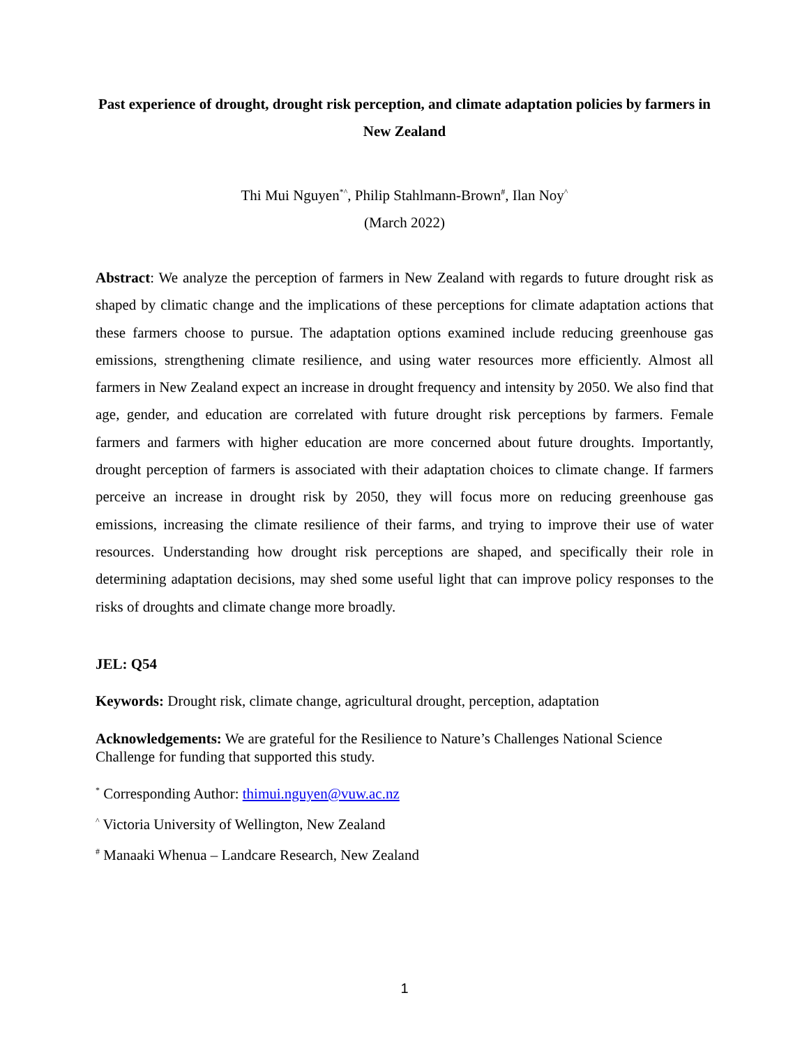Past experience of drought, drought risk perception, and climate adaptation policies by farmers in New Zealand
Thi Mui Nguyen<sup>*^</sup>, Philip Stahlmann-Brown<sup>#</sup>, Ilan Noy<sup>^</sup>
(March 2022)
Abstract: We analyze the perception of farmers in New Zealand with regards to future drought risk as shaped by climatic change and the implications of these perceptions for climate adaptation actions that these farmers choose to pursue. The adaptation options examined include reducing greenhouse gas emissions, strengthening climate resilience, and using water resources more efficiently. Almost all farmers in New Zealand expect an increase in drought frequency and intensity by 2050. We also find that age, gender, and education are correlated with future drought risk perceptions by farmers. Female farmers and farmers with higher education are more concerned about future droughts. Importantly, drought perception of farmers is associated with their adaptation choices to climate change. If farmers perceive an increase in drought risk by 2050, they will focus more on reducing greenhouse gas emissions, increasing the climate resilience of their farms, and trying to improve their use of water resources. Understanding how drought risk perceptions are shaped, and specifically their role in determining adaptation decisions, may shed some useful light that can improve policy responses to the risks of droughts and climate change more broadly.
JEL: Q54
Keywords: Drought risk, climate change, agricultural drought, perception, adaptation
Acknowledgements: We are grateful for the Resilience to Nature’s Challenges National Science Challenge for funding that supported this study.
<sup>*</sup> Corresponding Author: thimui.nguyen@vuw.ac.nz
<sup>^</sup> Victoria University of Wellington, New Zealand
<sup>#</sup> Manaaki Whenua – Landcare Research, New Zealand
1